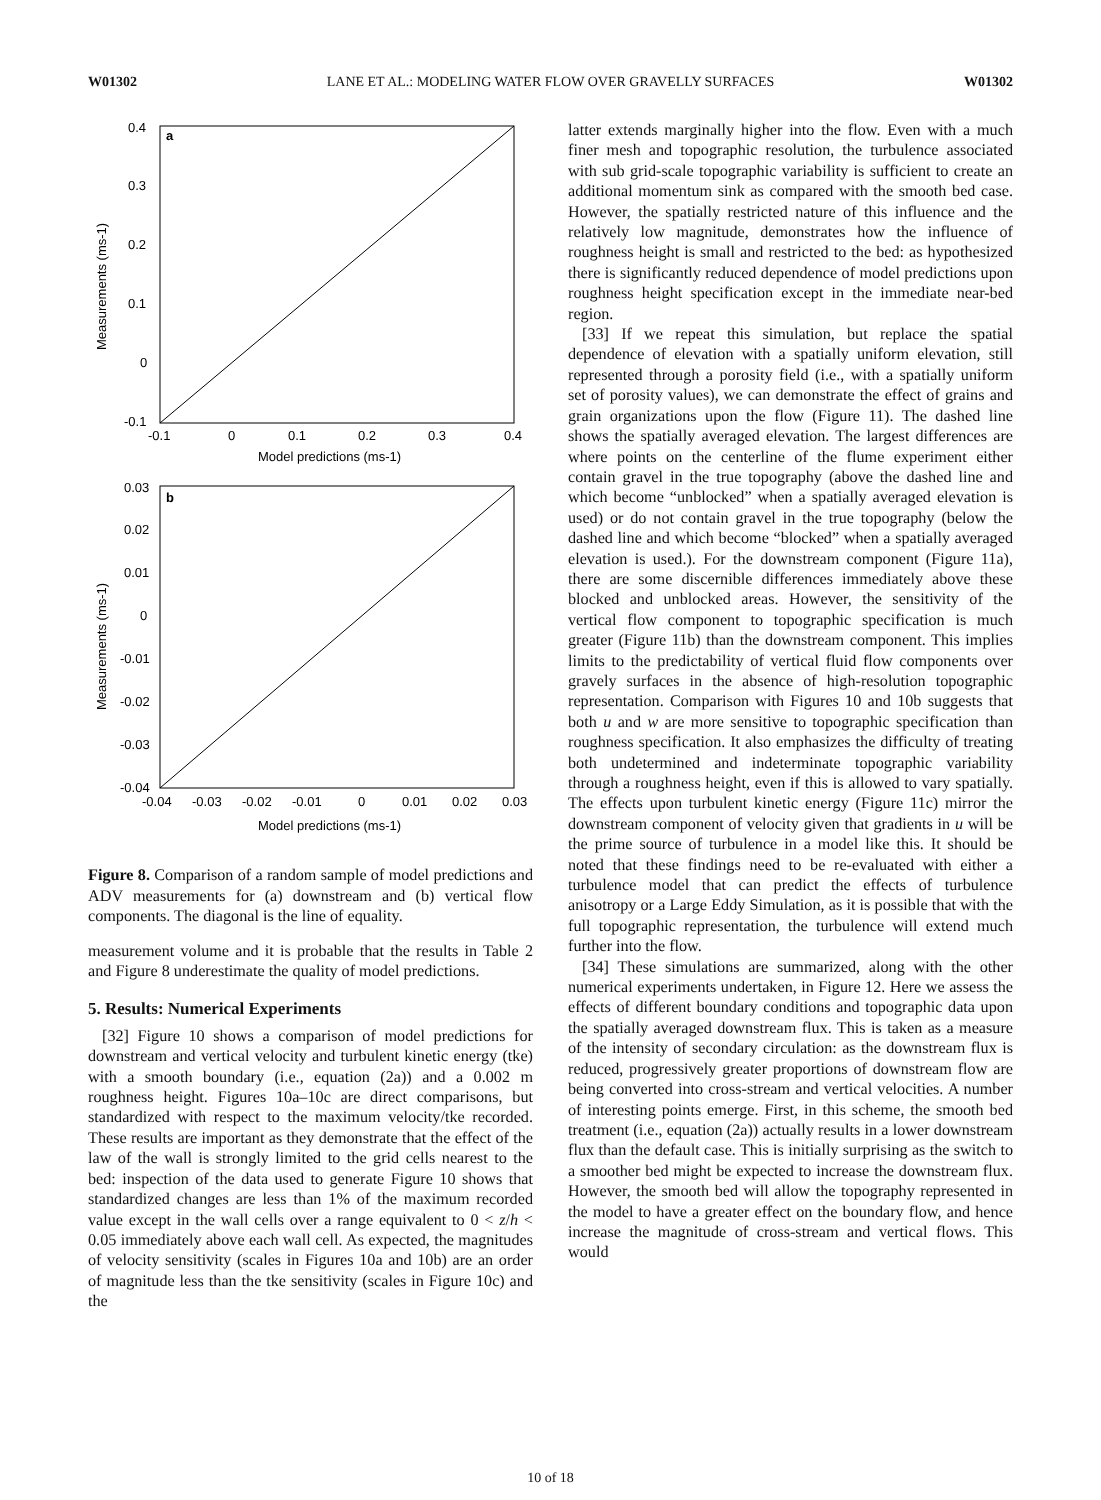W01302 LANE ET AL.: MODELING WATER FLOW OVER GRAVELLY SURFACES W01302
a
0.4
0.3
0.2
0.1
0
-0.1
-0.1
0
0.1
0.2
0.3
0.4
Model predictions (ms-1)
Measurements (ms-1)
b
0.03
0.02
0.01
0
-0.01
-0.02
-0.03
-0.04
-0.04
-0.03
-0.02
-0.01
0
0.01
0.02
0.03
Model predictions (ms-1)
Measurements (ms-1)
Figure 8. Comparison of a random sample of model predictions and ADV measurements for (a) downstream and (b) vertical flow components. The diagonal is the line of equality.
measurement volume and it is probable that the results in Table 2 and Figure 8 underestimate the quality of model predictions.
5. Results: Numerical Experiments
[32] Figure 10 shows a comparison of model predictions for downstream and vertical velocity and turbulent kinetic energy (tke) with a smooth boundary (i.e., equation (2a)) and a 0.002 m roughness height. Figures 10a–10c are direct comparisons, but standardized with respect to the maximum velocity/tke recorded. These results are important as they demonstrate that the effect of the law of the wall is strongly limited to the grid cells nearest to the bed: inspection of the data used to generate Figure 10 shows that standardized changes are less than 1% of the maximum recorded value except in the wall cells over a range equivalent to 0 < z/h < 0.05 immediately above each wall cell. As expected, the magnitudes of velocity sensitivity (scales in Figures 10a and 10b) are an order of magnitude less than the tke sensitivity (scales in Figure 10c) and the
latter extends marginally higher into the flow. Even with a much finer mesh and topographic resolution, the turbulence associated with sub grid-scale topographic variability is sufficient to create an additional momentum sink as compared with the smooth bed case. However, the spatially restricted nature of this influence and the relatively low magnitude, demonstrates how the influence of roughness height is small and restricted to the bed: as hypothesized there is significantly reduced dependence of model predictions upon roughness height specification except in the immediate near-bed region.
[33] If we repeat this simulation, but replace the spatial dependence of elevation with a spatially uniform elevation, still represented through a porosity field (i.e., with a spatially uniform set of porosity values), we can demonstrate the effect of grains and grain organizations upon the flow (Figure 11). The dashed line shows the spatially averaged elevation. The largest differences are where points on the centerline of the flume experiment either contain gravel in the true topography (above the dashed line and which become “unblocked” when a spatially averaged elevation is used) or do not contain gravel in the true topography (below the dashed line and which become “blocked” when a spatially averaged elevation is used.). For the downstream component (Figure 11a), there are some discernible differences immediately above these blocked and unblocked areas. However, the sensitivity of the vertical flow component to topographic specification is much greater (Figure 11b) than the downstream component. This implies limits to the predictability of vertical fluid flow components over gravely surfaces in the absence of high-resolution topographic representation. Comparison with Figures 10 and 10b suggests that both u and w are more sensitive to topographic specification than roughness specification. It also emphasizes the difficulty of treating both undetermined and indeterminate topographic variability through a roughness height, even if this is allowed to vary spatially. The effects upon turbulent kinetic energy (Figure 11c) mirror the downstream component of velocity given that gradients in u will be the prime source of turbulence in a model like this. It should be noted that these findings need to be re-evaluated with either a turbulence model that can predict the effects of turbulence anisotropy or a Large Eddy Simulation, as it is possible that with the full topographic representation, the turbulence will extend much further into the flow.
[34] These simulations are summarized, along with the other numerical experiments undertaken, in Figure 12. Here we assess the effects of different boundary conditions and topographic data upon the spatially averaged downstream flux. This is taken as a measure of the intensity of secondary circulation: as the downstream flux is reduced, progressively greater proportions of downstream flow are being converted into cross-stream and vertical velocities. A number of interesting points emerge. First, in this scheme, the smooth bed treatment (i.e., equation (2a)) actually results in a lower downstream flux than the default case. This is initially surprising as the switch to a smoother bed might be expected to increase the downstream flux. However, the smooth bed will allow the topography represented in the model to have a greater effect on the boundary flow, and hence increase the magnitude of cross-stream and vertical flows. This would
10 of 18